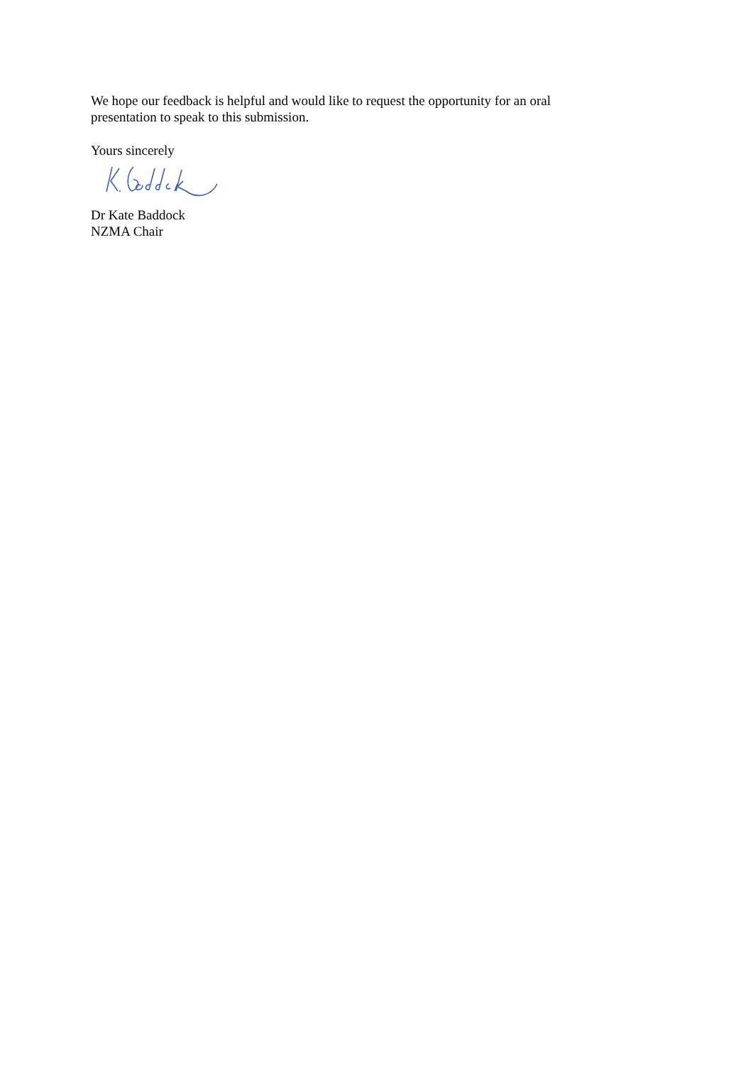We hope our feedback is helpful and would like to request the opportunity for an oral presentation to speak to this submission.
Yours sincerely
Dr Kate Baddock
NZMA Chair